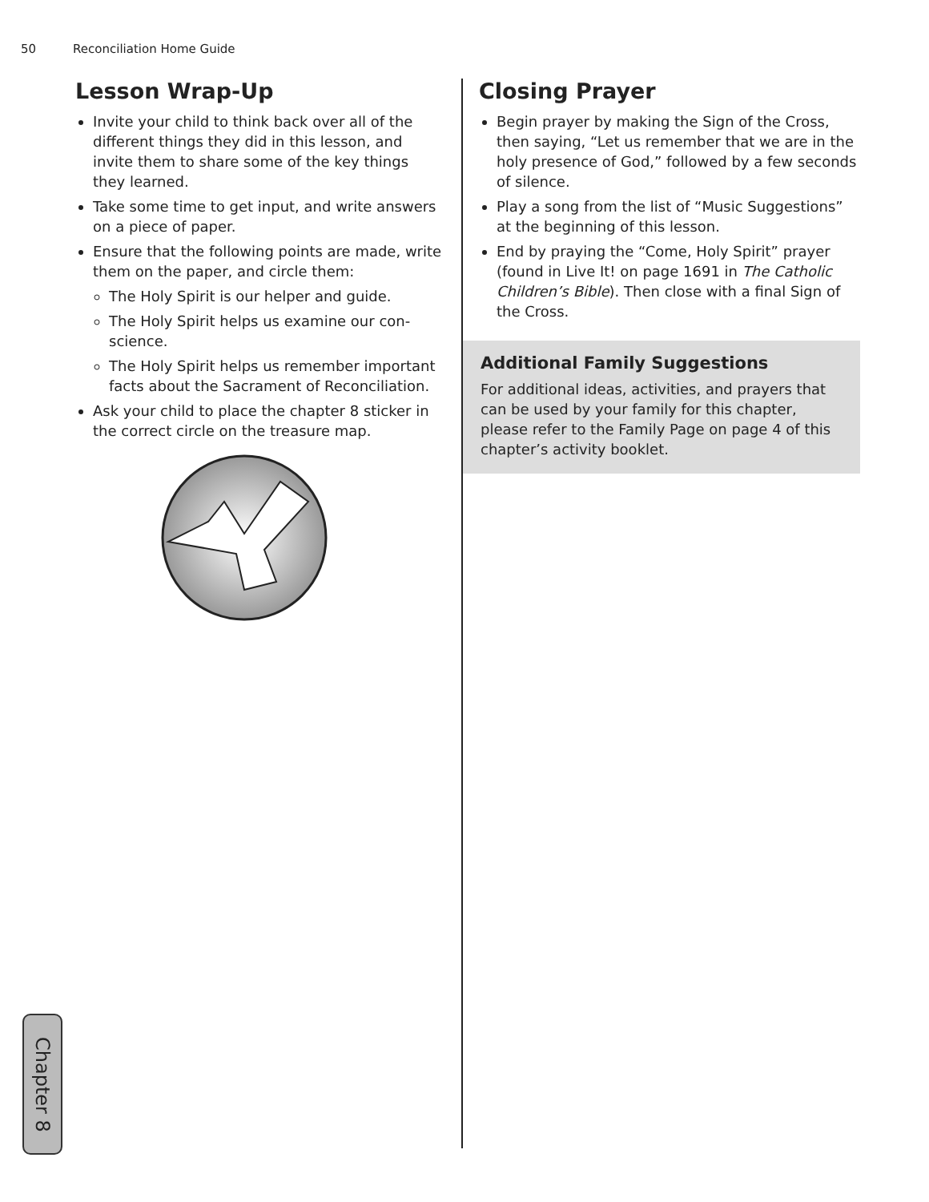50 Reconciliation Home Guide
Lesson Wrap-Up
Invite your child to think back over all of the different things they did in this lesson, and invite them to share some of the key things they learned.
Take some time to get input, and write answers on a piece of paper.
Ensure that the following points are made, write them on the paper, and circle them:
The Holy Spirit is our helper and guide.
The Holy Spirit helps us examine our con-science.
The Holy Spirit helps us remember important facts about the Sacrament of Reconciliation.
Ask your child to place the chapter 8 sticker in the correct circle on the treasure map.
Closing Prayer
Begin prayer by making the Sign of the Cross, then saying, “Let us remember that we are in the holy presence of God,” followed by a few seconds of silence.
Play a song from the list of “Music Suggestions” at the beginning of this lesson.
End by praying the “Come, Holy Spirit” prayer (found in Live It! on page 1691 in The Catholic Children’s Bible). Then close with a final Sign of the Cross.
Additional Family Suggestions
For additional ideas, activities, and prayers that can be used by your family for this chapter, please refer to the Family Page on page 4 of this chapter’s activity booklet.
Chapter 8